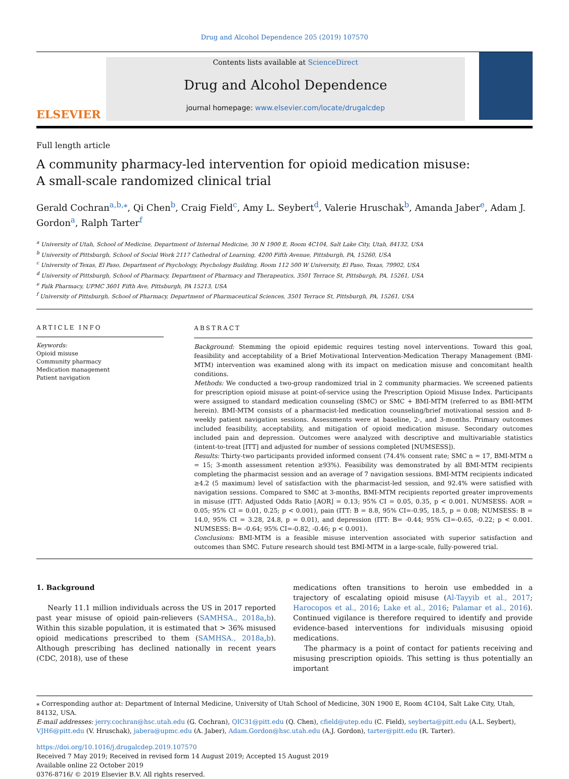Drug and Alcohol Dependence 205 (2019) 107570
ELSEVIER
Contents lists available at ScienceDirect
Drug and Alcohol Dependence
journal homepage: www.elsevier.com/locate/drugalcdep
Full length article
A community pharmacy-led intervention for opioid medication misuse: A small-scale randomized clinical trial
Gerald Cochran<sup>a,b,⁎</sup>, Qi Chen<sup>b</sup>, Craig Field<sup>c</sup>, Amy L. Seybert<sup>d</sup>, Valerie Hruschak<sup>b</sup>, Amanda Jaber<sup>e</sup>, Adam J. Gordon<sup>a</sup>, Ralph Tarter<sup>f</sup>
<sup>a</sup> University of Utah, School of Medicine, Department of Internal Medicine, 30 N 1900 E, Room 4C104, Salt Lake City, Utah, 84132, USA
<sup>b</sup> University of Pittsburgh, School of Social Work 2117 Cathedral of Learning, 4200 Fifth Avenue, Pittsburgh, PA, 15260, USA
<sup>c</sup> University of Texas, El Paso, Department of Psychology, Psychology Building, Room 112 500 W University, El Paso, Texas, 79902, USA
<sup>d</sup> University of Pittsburgh, School of Pharmacy, Department of Pharmacy and Therapeutics, 3501 Terrace St, Pittsburgh, PA, 15261, USA
<sup>e</sup> Falk Pharmacy, UPMC 3601 Fifth Ave, Pittsburgh, PA 15213, USA
<sup>f</sup> University of Pittsburgh, School of Pharmacy, Department of Pharmaceutical Sciences, 3501 Terrace St, Pittsburgh, PA, 15261, USA
ARTICLE INFO
Keywords:
Opioid misuse
Community pharmacy
Medication management
Patient navigation
ABSTRACT
Background: Stemming the opioid epidemic requires testing novel interventions. Toward this goal, feasibility and acceptability of a Brief Motivational Intervention-Medication Therapy Management (BMI-MTM) intervention was examined along with its impact on medication misuse and concomitant health conditions.
Methods: We conducted a two-group randomized trial in 2 community pharmacies. We screened patients for prescription opioid misuse at point-of-service using the Prescription Opioid Misuse Index. Participants were assigned to standard medication counseling (SMC) or SMC + BMI-MTM (referred to as BMI-MTM herein). BMI-MTM consists of a pharmacist-led medication counseling/brief motivational session and 8-weekly patient navigation sessions. Assessments were at baseline, 2-, and 3-months. Primary outcomes included feasibility, acceptability, and mitigation of opioid medication misuse. Secondary outcomes included pain and depression. Outcomes were analyzed with descriptive and multivariable statistics (intent-to-treat [ITT] and adjusted for number of sessions completed [NUMSESS]).
Results: Thirty-two participants provided informed consent (74.4% consent rate; SMC n = 17, BMI-MTM n = 15; 3-month assessment retention ≥93%). Feasibility was demonstrated by all BMI-MTM recipients completing the pharmacist session and an average of 7 navigation sessions. BMI-MTM recipients indicated ≥4.2 (5 maximum) level of satisfaction with the pharmacist-led session, and 92.4% were satisfied with navigation sessions. Compared to SMC at 3-months, BMI-MTM recipients reported greater improvements in misuse (ITT: Adjusted Odds Ratio [AOR] = 0.13; 95% CI = 0.05, 0.35, p < 0.001. NUMSESS: AOR = 0.05; 95% CI = 0.01, 0.25; p < 0.001), pain (ITT: B = 8.8, 95% CI=-0.95, 18.5, p = 0.08; NUMSESS: B = 14.0, 95% CI = 3.28, 24.8, p = 0.01), and depression (ITT: B= -0.44; 95% CI=-0.65, -0.22; p < 0.001. NUMSESS: B= -0.64; 95% CI=-0.82, -0.46; p < 0.001).
Conclusions: BMI-MTM is a feasible misuse intervention associated with superior satisfaction and outcomes than SMC. Future research should test BMI-MTM in a large-scale, fully-powered trial.
1. Background
Nearly 11.1 million individuals across the US in 2017 reported past year misuse of opioid pain-relievers (SAMHSA., 2018a,b). Within this sizable population, it is estimated that > 36% misused opioid medications prescribed to them (SAMHSA., 2018a,b). Although prescribing has declined nationally in recent years (CDC, 2018), use of these
medications often transitions to heroin use embedded in a trajectory of escalating opioid misuse (Al-Tayyib et al., 2017; Harocopos et al., 2016; Lake et al., 2016; Palamar et al., 2016). Continued vigilance is therefore required to identify and provide evidence-based interventions for individuals misusing opioid medications.
The pharmacy is a point of contact for patients receiving and misusing prescription opioids. This setting is thus potentially an important
⁎ Corresponding author at: Department of Internal Medicine, University of Utah School of Medicine, 30N 1900 E, Room 4C104, Salt Lake City, Utah, 84132, USA.
E-mail addresses: jerry.cochran@hsc.utah.edu (G. Cochran), QIC31@pitt.edu (Q. Chen), cfield@utep.edu (C. Field), seyberta@pitt.edu (A.L. Seybert), VJH6@pitt.edu (V. Hruschak), jabera@upmc.edu (A. Jaber), Adam.Gordon@hsc.utah.edu (A.J. Gordon), tarter@pitt.edu (R. Tarter).
https://doi.org/10.1016/j.drugalcdep.2019.107570
Received 7 May 2019; Received in revised form 14 August 2019; Accepted 15 August 2019
Available online 22 October 2019
0376-8716/ © 2019 Elsevier B.V. All rights reserved.